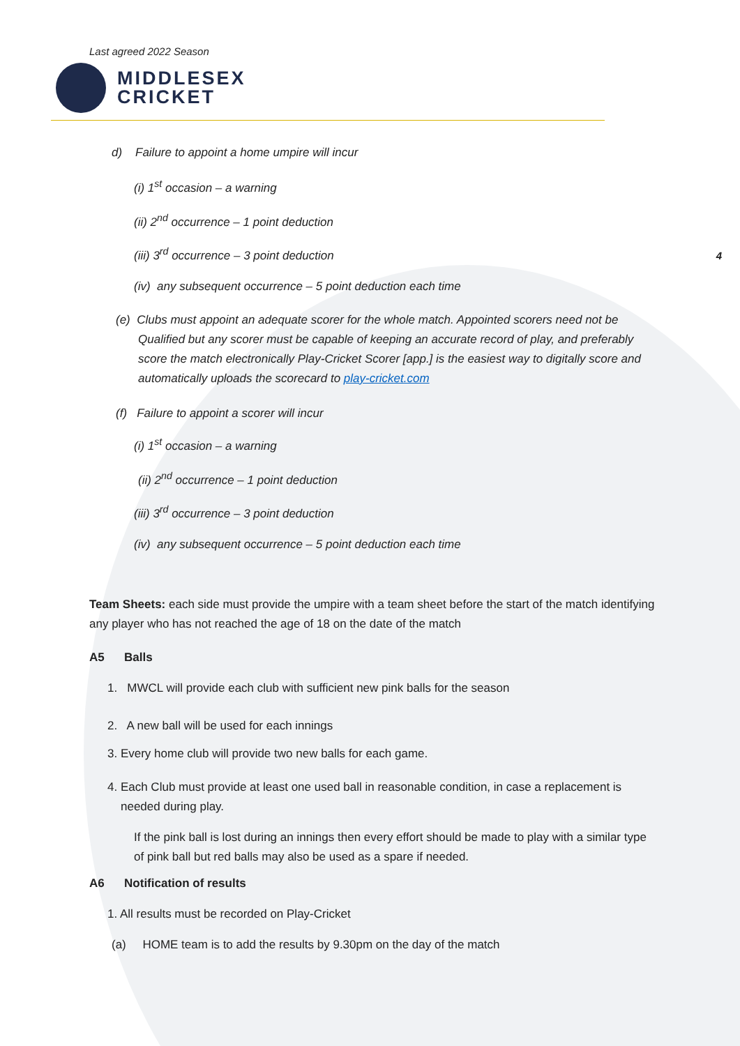4
Last agreed 2022 Season
MIDDLESEX
CRICKET
d) Failure to appoint a home umpire will incur
(i) 1<sup>st</sup> occasion – a warning
(ii) 2<sup>nd</sup> occurrence – 1 point deduction
(iii) 3<sup>rd</sup> occurrence – 3 point deduction
(iv) any subsequent occurrence – 5 point deduction each time
(e) Clubs must appoint an adequate scorer for the whole match. Appointed scorers need not be Qualified but any scorer must be capable of keeping an accurate record of play, and preferably score the match electronically Play-Cricket Scorer [app.] is the easiest way to digitally score and automatically uploads the scorecard to play-cricket.com
(f) Failure to appoint a scorer will incur
(i) 1<sup>st</sup> occasion – a warning
(ii) 2<sup>nd</sup> occurrence – 1 point deduction
(iii) 3<sup>rd</sup> occurrence – 3 point deduction
(iv) any subsequent occurrence – 5 point deduction each time
Team Sheets: each side must provide the umpire with a team sheet before the start of the match identifying any player who has not reached the age of 18 on the date of the match
A5 Balls
1. MWCL will provide each club with sufficient new pink balls for the season
2. A new ball will be used for each innings
3. Every home club will provide two new balls for each game.
4. Each Club must provide at least one used ball in reasonable condition, in case a replacement is needed during play.
If the pink ball is lost during an innings then every effort should be made to play with a similar type of pink ball but red balls may also be used as a spare if needed.
A6 Notification of results
1. All results must be recorded on Play-Cricket
(a) HOME team is to add the results by 9.30pm on the day of the match